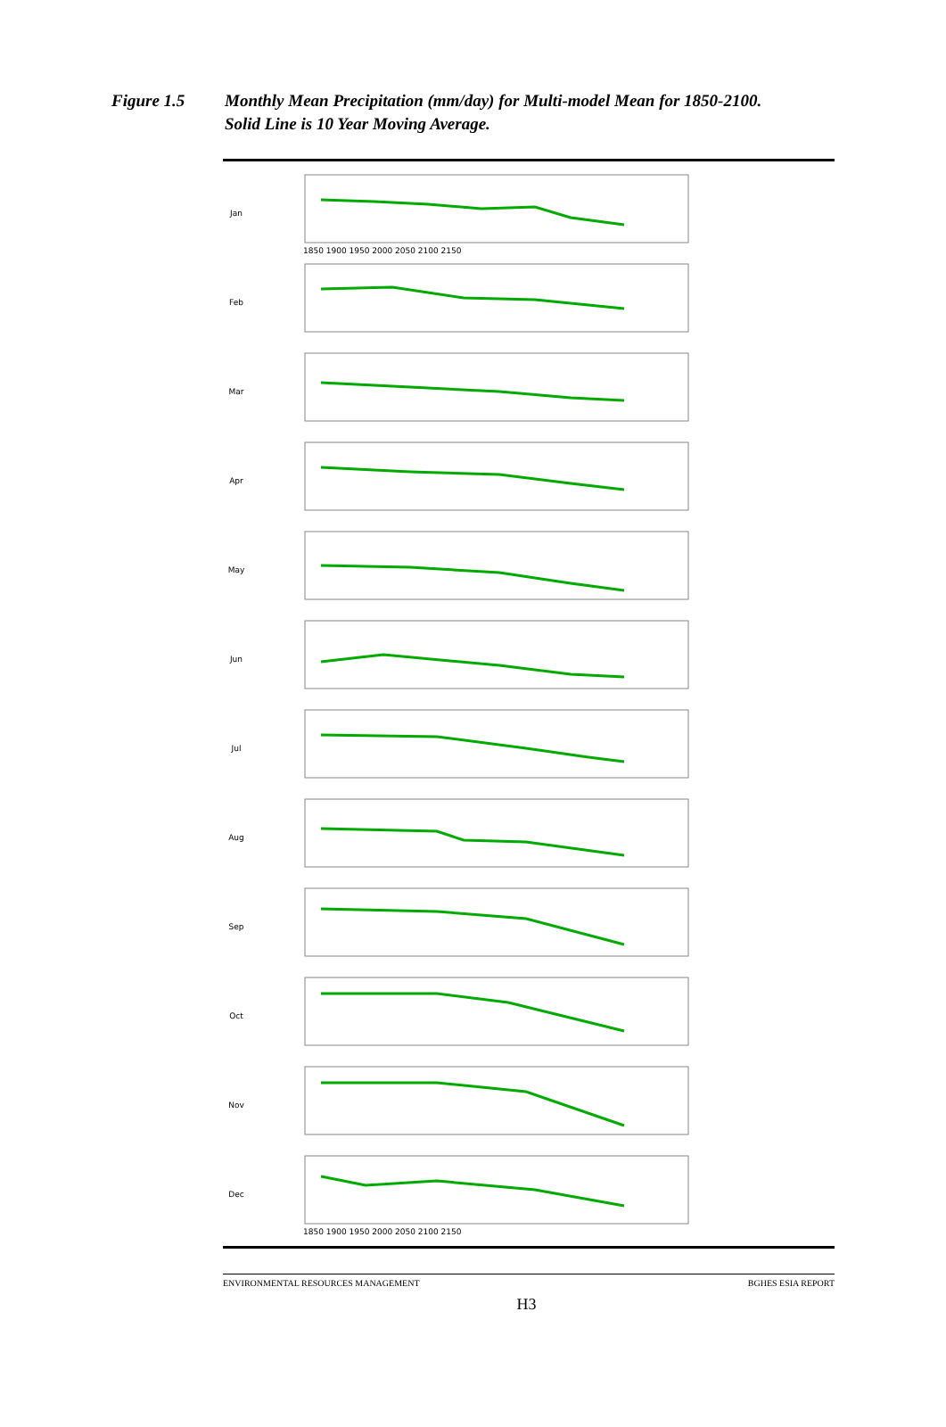Figure 1.5 Monthly Mean Precipitation (mm/day) for Multi-model Mean for 1850-2100.
Solid Line is 10 Year Moving Average.
Jan
1850 1900 1950 2000 2050 2100 2150
Feb
Mar
Apr
May
Jun
Jul
Aug
Sep
Oct
Nov
Dec
1850 1900 1950 2000 2050 2100 2150
ENVIRONMENTAL RESOURCES MANAGEMENT BGHES ESIA REPORT
H3